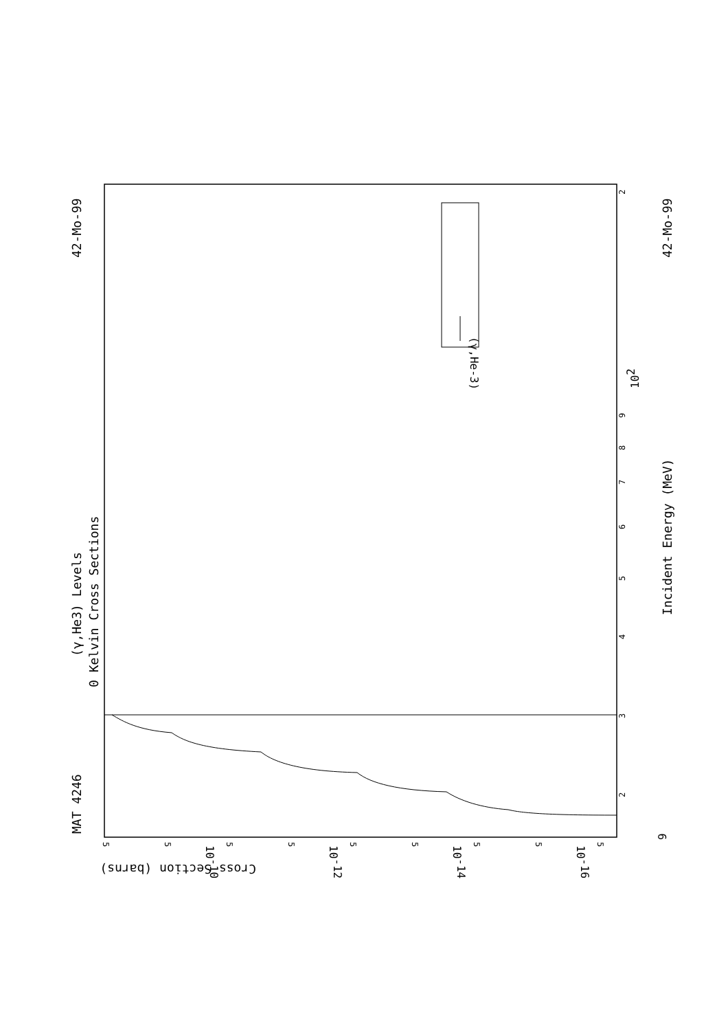MAT 4246
42-Mo-99
(γ,He3) Levels
0 Kelvin Cross Sections
Incident Energy (MeV)
42-Mo-99
(γ,He-3)
Cross Section (barns)
3
2
4
5
6
7
8
9
102
2
9
10-10
10-12
10-14
10-16
5
5
5
5
5
5
5
5
5